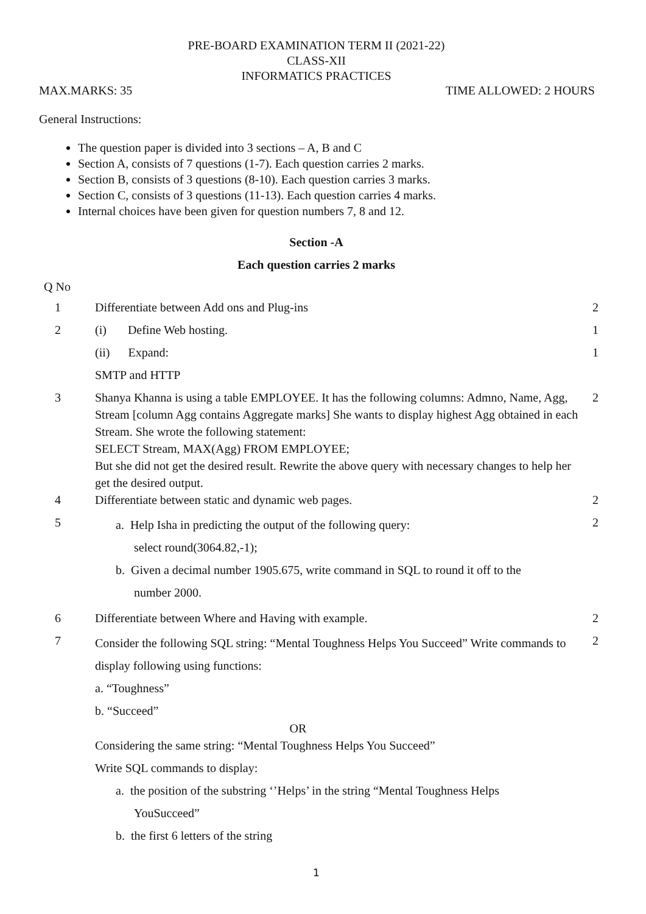PRE-BOARD EXAMINATION TERM II (2021-22)
CLASS-XII
INFORMATICS PRACTICES
MAX.MARKS: 35 TIME ALLOWED: 2 HOURS
General Instructions:
The question paper is divided into 3 sections – A, B and C
Section A, consists of 7 questions (1-7). Each question carries 2 marks.
Section B, consists of 3 questions (8-10). Each question carries 3 marks.
Section C, consists of 3 questions (11-13). Each question carries 4 marks.
Internal choices have been given for question numbers 7, 8 and 12.
Section -A
Each question carries 2 marks
Q No
| 1 | Differentiate between Add ons and Plug-ins | 2 |
| 2 | (i) Define Web hosting. | 1 |
| | (ii) Expand: | 1 |
| | SMTP and HTTP | |
| 3 | Shanya Khanna is using a table EMPLOYEE. It has the following columns: Admno, Name, Agg, Stream [column Agg contains Aggregate marks] She wants to display highest Agg obtained in each Stream. She wrote the following statement: SELECT Stream, MAX(Agg) FROM EMPLOYEE; But she did not get the desired result. Rewrite the above query with necessary changes to help her get the desired output. | 2 |
| 4 | Differentiate between static and dynamic web pages. | 2 |
| 5 | a. Help Isha in predicting the output of the following query: select round(3064.82,-1); b. Given a decimal number 1905.675, write command in SQL to round it off to the number 2000. | 2 |
| 6 | Differentiate between Where and Having with example. | 2 |
| 7 | Consider the following SQL string: “Mental Toughness Helps You Succeed” Write commands to display following using functions: a. “Toughness” b. “Succeed” OR Considering the same string: “Mental Toughness Helps You Succeed” Write SQL commands to display: a. the position of the substring ‘’Helps’ in the string “Mental Toughness Helps YouSucceed” b. the first 6 letters of the string | 2 |
1